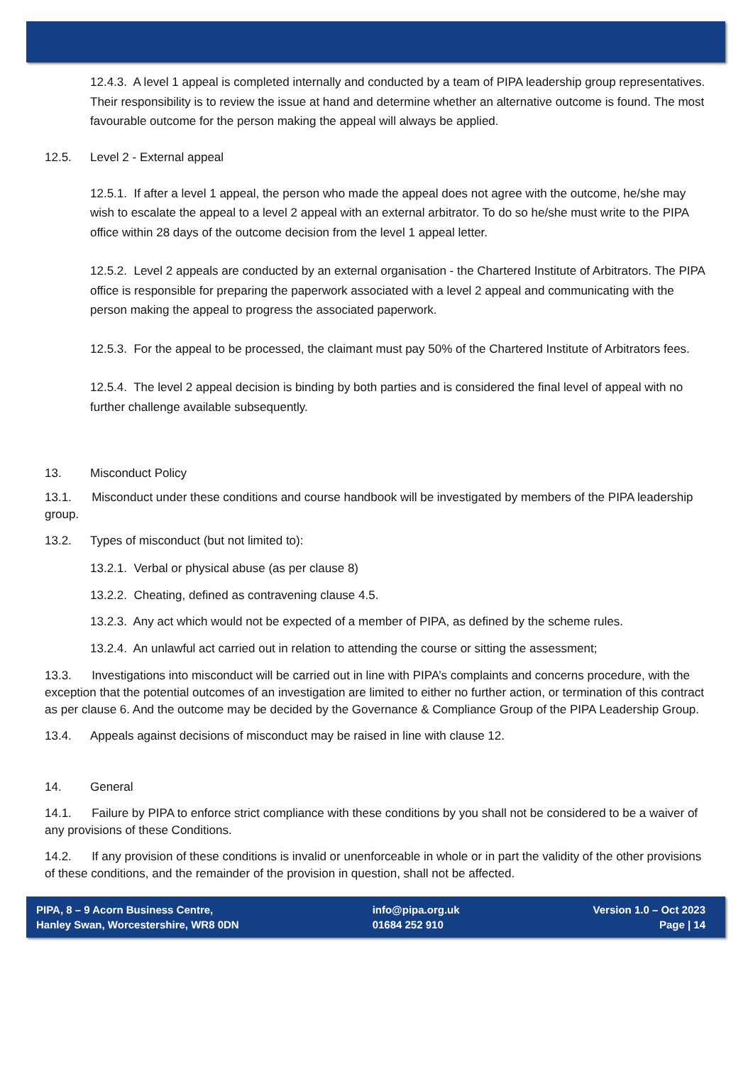12.4.3. A level 1 appeal is completed internally and conducted by a team of PIPA leadership group representatives. Their responsibility is to review the issue at hand and determine whether an alternative outcome is found. The most favourable outcome for the person making the appeal will always be applied.
12.5. Level 2 - External appeal
12.5.1. If after a level 1 appeal, the person who made the appeal does not agree with the outcome, he/she may wish to escalate the appeal to a level 2 appeal with an external arbitrator. To do so he/she must write to the PIPA office within 28 days of the outcome decision from the level 1 appeal letter.
12.5.2. Level 2 appeals are conducted by an external organisation - the Chartered Institute of Arbitrators. The PIPA office is responsible for preparing the paperwork associated with a level 2 appeal and communicating with the person making the appeal to progress the associated paperwork.
12.5.3. For the appeal to be processed, the claimant must pay 50% of the Chartered Institute of Arbitrators fees.
12.5.4. The level 2 appeal decision is binding by both parties and is considered the final level of appeal with no further challenge available subsequently.
13. Misconduct Policy
13.1. Misconduct under these conditions and course handbook will be investigated by members of the PIPA leadership group.
13.2. Types of misconduct (but not limited to):
13.2.1. Verbal or physical abuse (as per clause 8)
13.2.2. Cheating, defined as contravening clause 4.5.
13.2.3. Any act which would not be expected of a member of PIPA, as defined by the scheme rules.
13.2.4. An unlawful act carried out in relation to attending the course or sitting the assessment;
13.3. Investigations into misconduct will be carried out in line with PIPA’s complaints and concerns procedure, with the exception that the potential outcomes of an investigation are limited to either no further action, or termination of this contract as per clause 6. And the outcome may be decided by the Governance & Compliance Group of the PIPA Leadership Group.
13.4. Appeals against decisions of misconduct may be raised in line with clause 12.
14. General
14.1. Failure by PIPA to enforce strict compliance with these conditions by you shall not be considered to be a waiver of any provisions of these Conditions.
14.2. If any provision of these conditions is invalid or unenforceable in whole or in part the validity of the other provisions of these conditions, and the remainder of the provision in question, shall not be affected.
PIPA, 8 – 9 Acorn Business Centre,
Hanley Swan, Worcestershire, WR8 0DN
info@pipa.org.uk
01684 252 910
Version 1.0 – Oct 2023
Page | 14